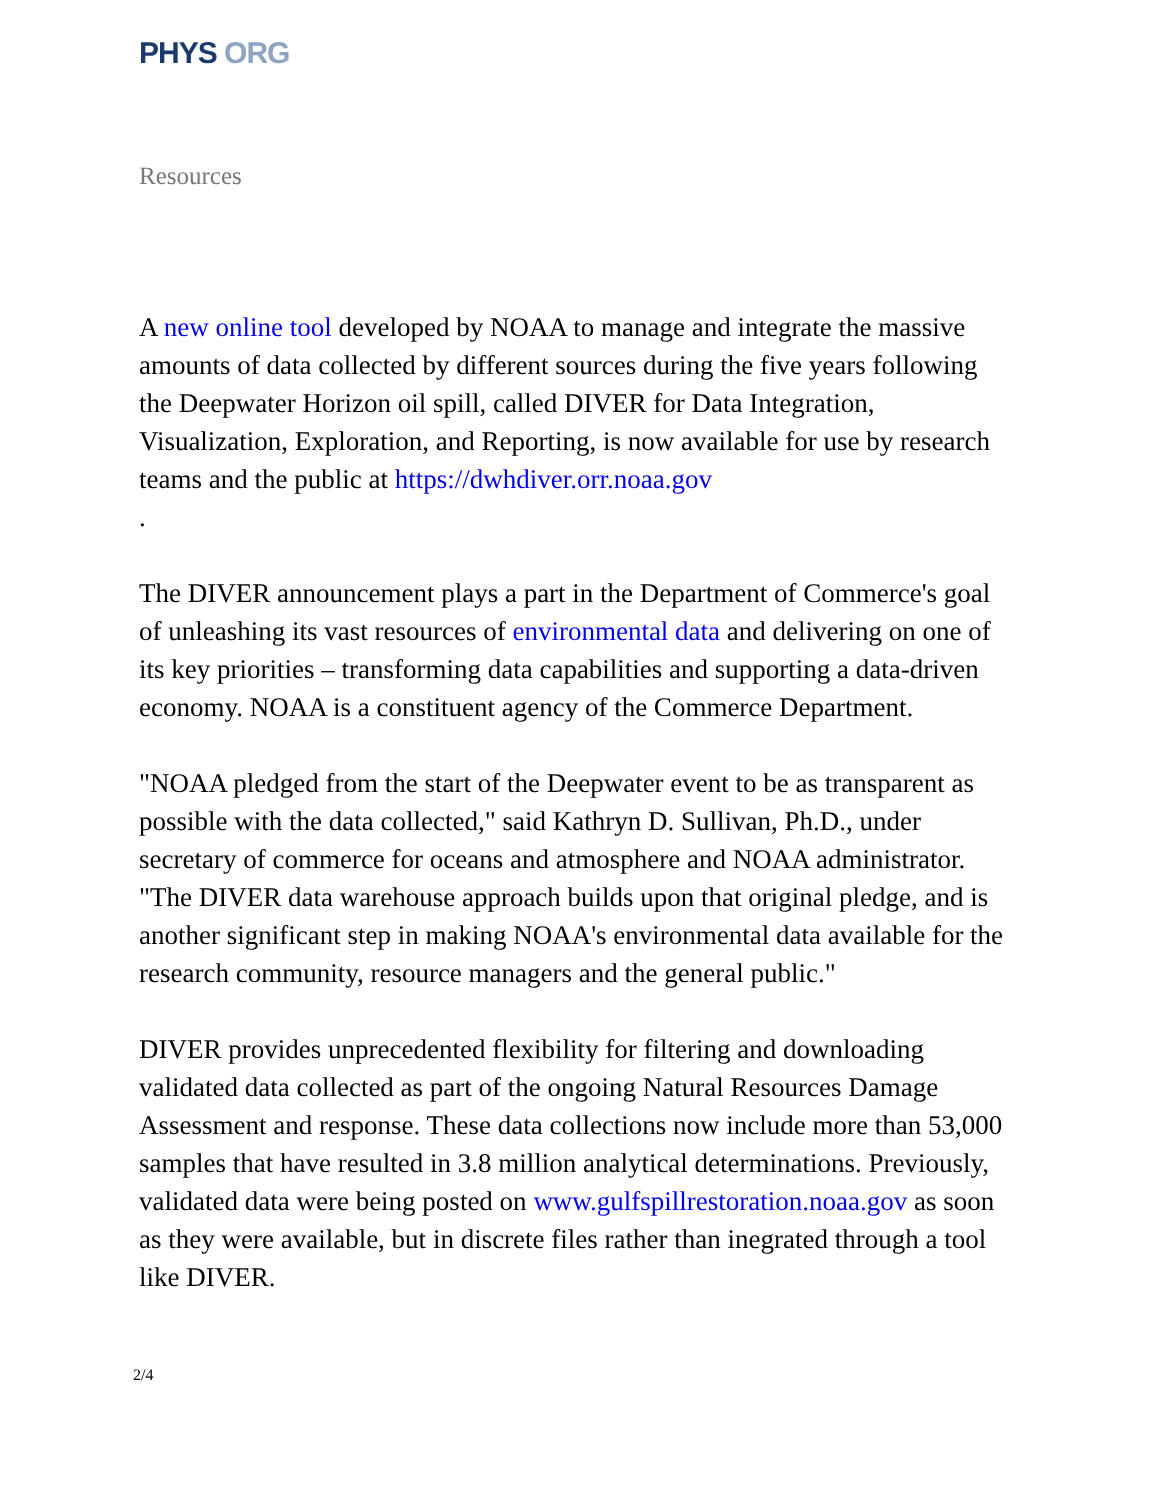PHYS ORG
Resources
A new online tool developed by NOAA to manage and integrate the massive amounts of data collected by different sources during the five years following the Deepwater Horizon oil spill, called DIVER for Data Integration, Visualization, Exploration, and Reporting, is now available for use by research teams and the public at https://dwhdiver.orr.noaa.gov
.
The DIVER announcement plays a part in the Department of Commerce's goal of unleashing its vast resources of environmental data and delivering on one of its key priorities – transforming data capabilities and supporting a data-driven economy. NOAA is a constituent agency of the Commerce Department.
"NOAA pledged from the start of the Deepwater event to be as transparent as possible with the data collected," said Kathryn D. Sullivan, Ph.D., under secretary of commerce for oceans and atmosphere and NOAA administrator. "The DIVER data warehouse approach builds upon that original pledge, and is another significant step in making NOAA's environmental data available for the research community, resource managers and the general public."
DIVER provides unprecedented flexibility for filtering and downloading validated data collected as part of the ongoing Natural Resources Damage Assessment and response. These data collections now include more than 53,000 samples that have resulted in 3.8 million analytical determinations. Previously, validated data were being posted on www.gulfspillrestoration.noaa.gov as soon as they were available, but in discrete files rather than inegrated through a tool like DIVER.
2/4